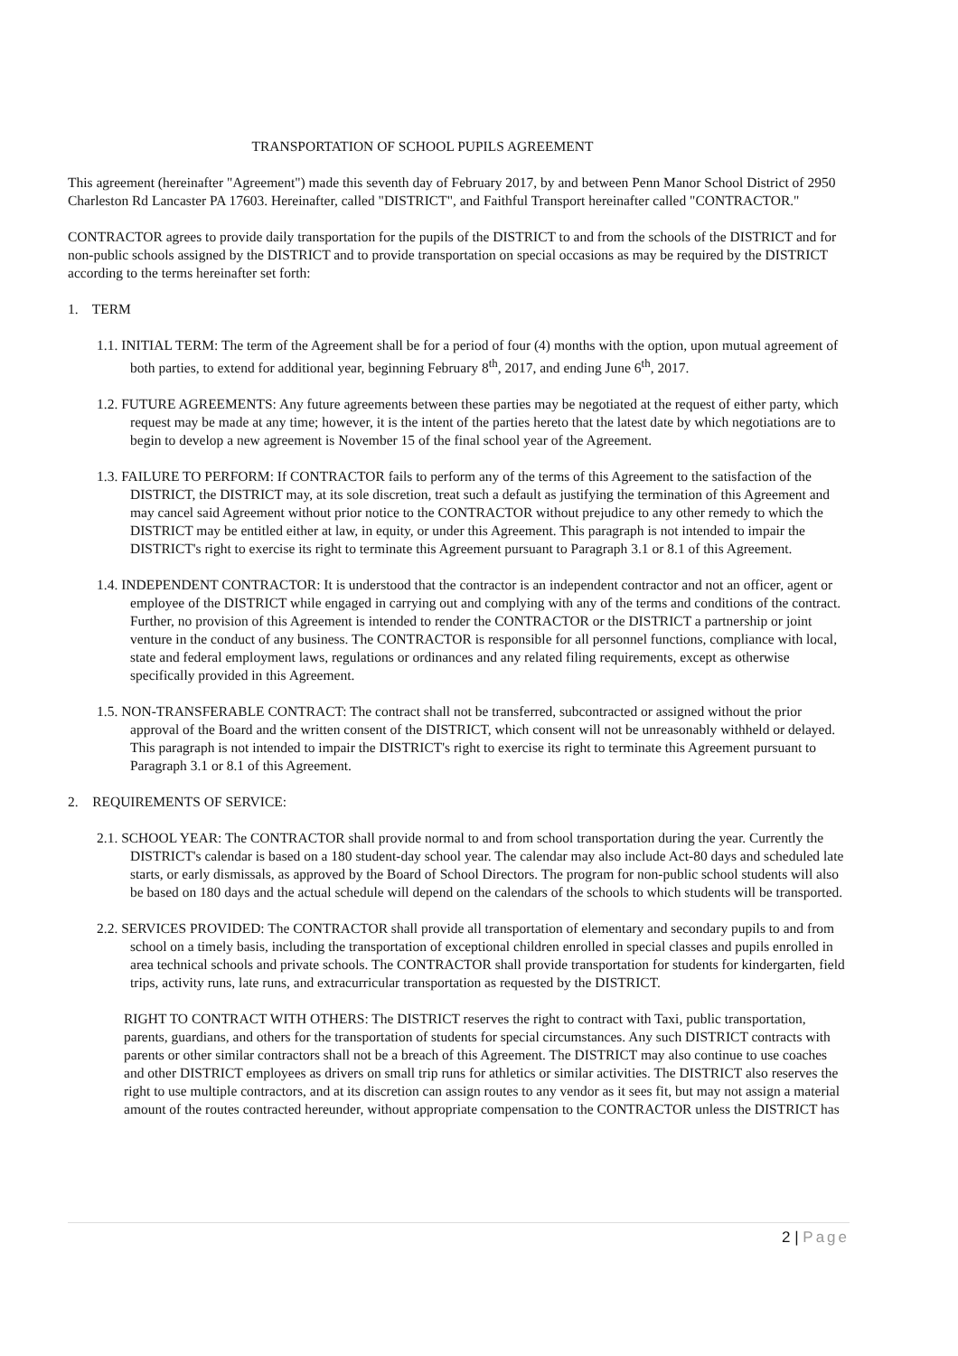TRANSPORTATION OF SCHOOL PUPILS AGREEMENT
This agreement (hereinafter "Agreement") made this seventh day of February 2017, by and between Penn Manor School District of 2950 Charleston Rd Lancaster PA 17603. Hereinafter, called "DISTRICT", and Faithful Transport hereinafter called "CONTRACTOR."
CONTRACTOR agrees to provide daily transportation for the pupils of the DISTRICT to and from the schools of the DISTRICT and for non-public schools assigned by the DISTRICT and to provide transportation on special occasions as may be required by the DISTRICT according to the terms hereinafter set forth:
1. TERM
1.1. INITIAL TERM: The term of the Agreement shall be for a period of four (4) months with the option, upon mutual agreement of both parties, to extend for additional year, beginning February 8<sup>th</sup>, 2017, and ending June 6<sup>th</sup>, 2017.
1.2. FUTURE AGREEMENTS: Any future agreements between these parties may be negotiated at the request of either party, which request may be made at any time; however, it is the intent of the parties hereto that the latest date by which negotiations are to begin to develop a new agreement is November 15 of the final school year of the Agreement.
1.3. FAILURE TO PERFORM: If CONTRACTOR fails to perform any of the terms of this Agreement to the satisfaction of the DISTRICT, the DISTRICT may, at its sole discretion, treat such a default as justifying the termination of this Agreement and may cancel said Agreement without prior notice to the CONTRACTOR without prejudice to any other remedy to which the DISTRICT may be entitled either at law, in equity, or under this Agreement. This paragraph is not intended to impair the DISTRICT's right to exercise its right to terminate this Agreement pursuant to Paragraph 3.1 or 8.1 of this Agreement.
1.4. INDEPENDENT CONTRACTOR: It is understood that the contractor is an independent contractor and not an officer, agent or employee of the DISTRICT while engaged in carrying out and complying with any of the terms and conditions of the contract. Further, no provision of this Agreement is intended to render the CONTRACTOR or the DISTRICT a partnership or joint venture in the conduct of any business. The CONTRACTOR is responsible for all personnel functions, compliance with local, state and federal employment laws, regulations or ordinances and any related filing requirements, except as otherwise specifically provided in this Agreement.
1.5. NON-TRANSFERABLE CONTRACT: The contract shall not be transferred, subcontracted or assigned without the prior approval of the Board and the written consent of the DISTRICT, which consent will not be unreasonably withheld or delayed. This paragraph is not intended to impair the DISTRICT's right to exercise its right to terminate this Agreement pursuant to Paragraph 3.1 or 8.1 of this Agreement.
2. REQUIREMENTS OF SERVICE:
2.1. SCHOOL YEAR: The CONTRACTOR shall provide normal to and from school transportation during the year. Currently the DISTRICT's calendar is based on a 180 student-day school year. The calendar may also include Act-80 days and scheduled late starts, or early dismissals, as approved by the Board of School Directors. The program for non-public school students will also be based on 180 days and the actual schedule will depend on the calendars of the schools to which students will be transported.
2.2. SERVICES PROVIDED: The CONTRACTOR shall provide all transportation of elementary and secondary pupils to and from school on a timely basis, including the transportation of exceptional children enrolled in special classes and pupils enrolled in area technical schools and private schools. The CONTRACTOR shall provide transportation for students for kindergarten, field trips, activity runs, late runs, and extracurricular transportation as requested by the DISTRICT.
RIGHT TO CONTRACT WITH OTHERS: The DISTRICT reserves the right to contract with Taxi, public transportation, parents, guardians, and others for the transportation of students for special circumstances. Any such DISTRICT contracts with parents or other similar contractors shall not be a breach of this Agreement. The DISTRICT may also continue to use coaches and other DISTRICT employees as drivers on small trip runs for athletics or similar activities. The DISTRICT also reserves the right to use multiple contractors, and at its discretion can assign routes to any vendor as it sees fit, but may not assign a material amount of the routes contracted hereunder, without appropriate compensation to the CONTRACTOR unless the DISTRICT has
2 | Page